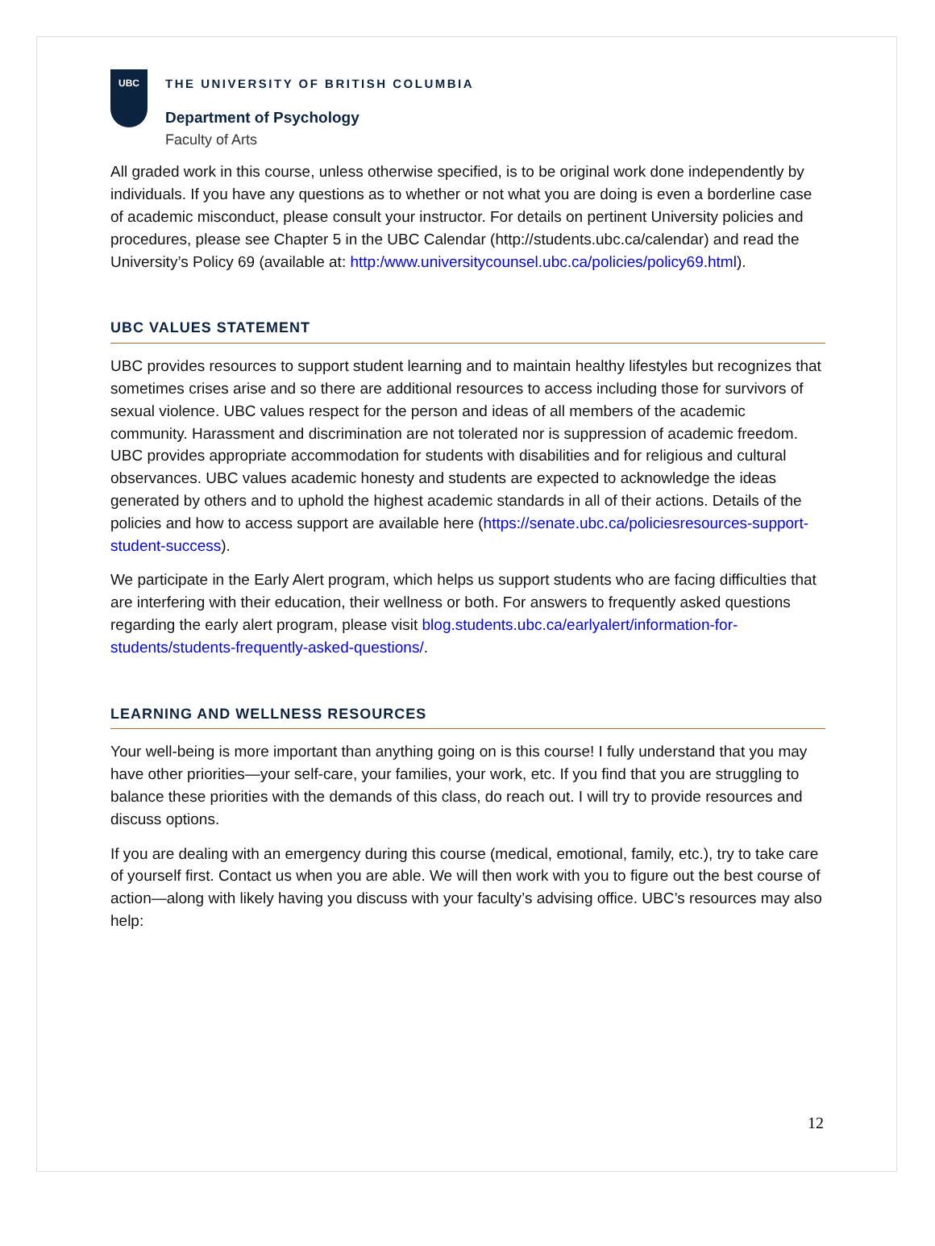UBC
THE UNIVERSITY OF BRITISH COLUMBIA
Department of Psychology
Faculty of Arts
All graded work in this course, unless otherwise specified, is to be original work done independently by individuals. If you have any questions as to whether or not what you are doing is even a borderline case of academic misconduct, please consult your instructor. For details on pertinent University policies and procedures, please see Chapter 5 in the UBC Calendar (http://students.ubc.ca/calendar) and read the University’s Policy 69 (available at: http:/www.universitycounsel.ubc.ca/policies/policy69.html).
UBC VALUES STATEMENT
UBC provides resources to support student learning and to maintain healthy lifestyles but recognizes that sometimes crises arise and so there are additional resources to access including those for survivors of sexual violence. UBC values respect for the person and ideas of all members of the academic community. Harassment and discrimination are not tolerated nor is suppression of academic freedom. UBC provides appropriate accommodation for students with disabilities and for religious and cultural observances. UBC values academic honesty and students are expected to acknowledge the ideas generated by others and to uphold the highest academic standards in all of their actions. Details of the policies and how to access support are available here (https://senate.ubc.ca/policiesresources-support-student-success).
We participate in the Early Alert program, which helps us support students who are facing difficulties that are interfering with their education, their wellness or both. For answers to frequently asked questions regarding the early alert program, please visit blog.students.ubc.ca/earlyalert/information-for-students/students-frequently-asked-questions/.
LEARNING AND WELLNESS RESOURCES
Your well-being is more important than anything going on is this course! I fully understand that you may have other priorities—your self-care, your families, your work, etc. If you find that you are struggling to balance these priorities with the demands of this class, do reach out. I will try to provide resources and discuss options.
If you are dealing with an emergency during this course (medical, emotional, family, etc.), try to take care of yourself first. Contact us when you are able. We will then work with you to figure out the best course of action—along with likely having you discuss with your faculty’s advising office. UBC’s resources may also help:
12